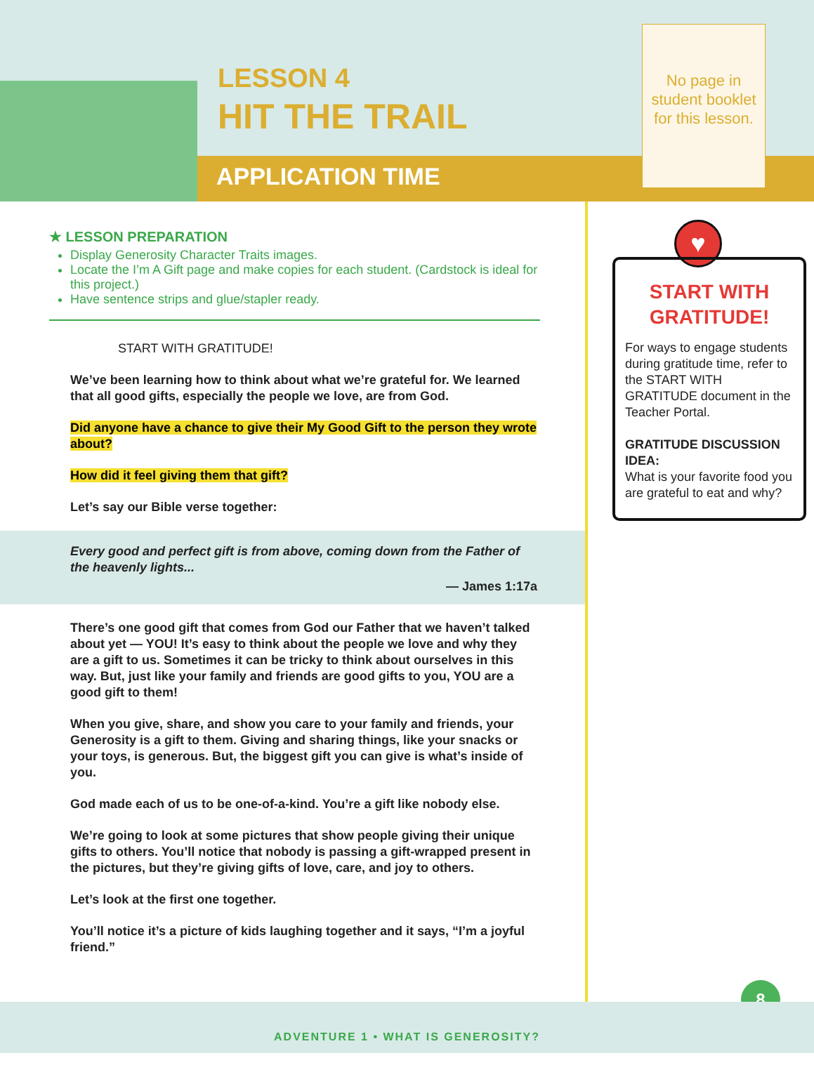LESSON 4
HIT THE TRAIL
APPLICATION TIME
No page in student booklet for this lesson.
★ LESSON PREPARATION
Display Generosity Character Traits images.
Locate the I’m A Gift page and make copies for each student. (Cardstock is ideal for this project.)
Have sentence strips and glue/stapler ready.
START WITH GRATITUDE!
We’ve been learning how to think about what we’re grateful for. We learned that all good gifts, especially the people we love, are from God.
Did anyone have a chance to give their My Good Gift to the person they wrote about?
How did it feel giving them that gift?
Let’s say our Bible verse together:
Every good and perfect gift is from above, coming down from the Father of the heavenly lights...
— James 1:17a
There’s one good gift that comes from God our Father that we haven’t talked about yet — YOU! It’s easy to think about the people we love and why they are a gift to us. Sometimes it can be tricky to think about ourselves in this way. But, just like your family and friends are good gifts to you, YOU are a good gift to them!
When you give, share, and show you care to your family and friends, your Generosity is a gift to them. Giving and sharing things, like your snacks or your toys, is generous. But, the biggest gift you can give is what’s inside of you.
God made each of us to be one-of-a-kind. You’re a gift like nobody else.
We’re going to look at some pictures that show people giving their unique gifts to others. You’ll notice that nobody is passing a gift-wrapped present in the pictures, but they’re giving gifts of love, care, and joy to others.
Let’s look at the first one together.
You’ll notice it’s a picture of kids laughing together and it says, “I’m a joyful friend.”
♥
START WITH GRATITUDE!
For ways to engage students during gratitude time, refer to the START WITH GRATITUDE document in the Teacher Portal.
GRATITUDE DISCUSSION IDEA:
What is your favorite food you are grateful to eat and why?
8
ADVENTURE 1 • WHAT IS GENEROSITY?